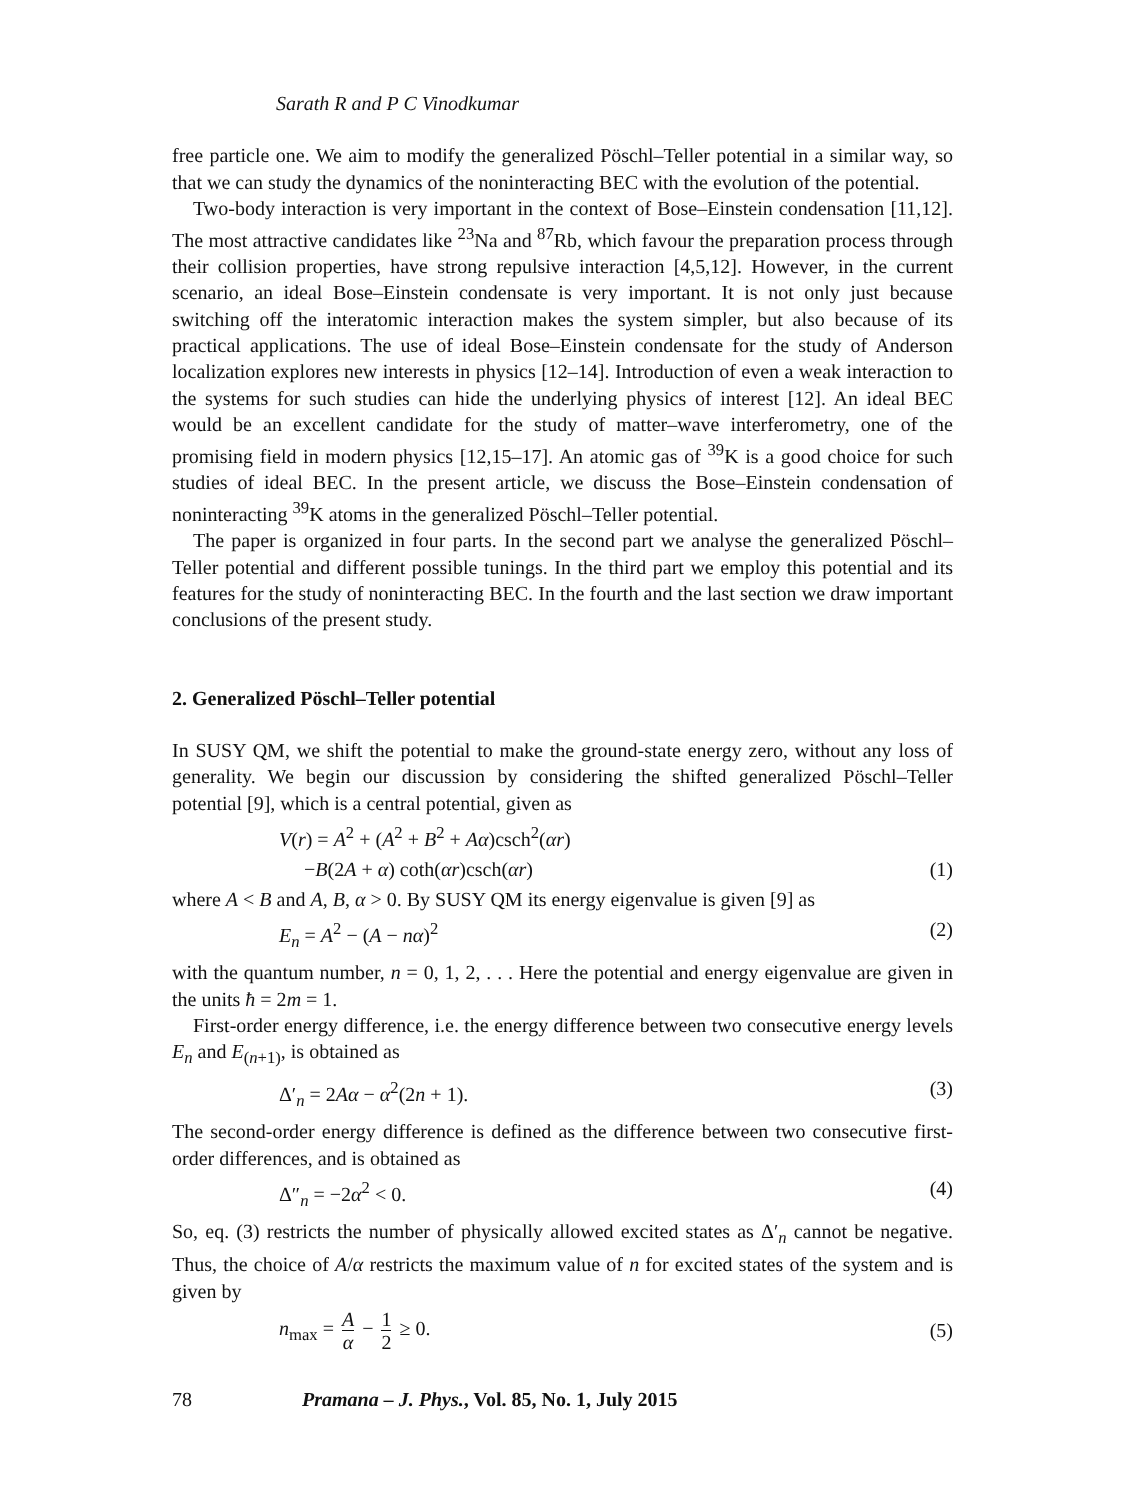Sarath R and P C Vinodkumar
free particle one. We aim to modify the generalized Pöschl–Teller potential in a similar way, so that we can study the dynamics of the noninteracting BEC with the evolution of the potential.
Two-body interaction is very important in the context of Bose–Einstein condensation [11,12]. The most attractive candidates like <sup>23</sup>Na and <sup>87</sup>Rb, which favour the preparation process through their collision properties, have strong repulsive interaction [4,5,12]. However, in the current scenario, an ideal Bose–Einstein condensate is very important. It is not only just because switching off the interatomic interaction makes the system simpler, but also because of its practical applications. The use of ideal Bose–Einstein condensate for the study of Anderson localization explores new interests in physics [12–14]. Introduction of even a weak interaction to the systems for such studies can hide the underlying physics of interest [12]. An ideal BEC would be an excellent candidate for the study of matter–wave interferometry, one of the promising field in modern physics [12,15–17]. An atomic gas of <sup>39</sup>K is a good choice for such studies of ideal BEC. In the present article, we discuss the Bose–Einstein condensation of noninteracting <sup>39</sup>K atoms in the generalized Pöschl–Teller potential.
The paper is organized in four parts. In the second part we analyse the generalized Pöschl–Teller potential and different possible tunings. In the third part we employ this potential and its features for the study of noninteracting BEC. In the fourth and the last section we draw important conclusions of the present study.
2. Generalized Pöschl–Teller potential
In SUSY QM, we shift the potential to make the ground-state energy zero, without any loss of generality. We begin our discussion by considering the shifted generalized Pöschl–Teller potential [9], which is a central potential, given as
V(r) = A<sup>2</sup> + (A<sup>2</sup> + B<sup>2</sup> + Aα)csch<sup>2</sup>(αr)
−B(2A + α) coth(αr)csch(αr) (1)
where A < B and A, B, α > 0. By SUSY QM its energy eigenvalue is given [9] as
E<sub>n</sub> = A<sup>2</sup> − (A − nα)<sup>2</sup> (2)
with the quantum number, n = 0, 1, 2, . . . Here the potential and energy eigenvalue are given in the units ħ = 2m = 1.
First-order energy difference, i.e. the energy difference between two consecutive energy levels E<sub>n</sub> and E<sub>(n+1)</sub>, is obtained as
Δ′<sub>n</sub> = 2Aα − α<sup>2</sup>(2n + 1). (3)
The second-order energy difference is defined as the difference between two consecutive first-order differences, and is obtained as
Δ″<sub>n</sub> = −2α<sup>2</sup> < 0. (4)
So, eq. (3) restricts the number of physically allowed excited states as Δ′<sub>n</sub> cannot be negative. Thus, the choice of A/α restricts the maximum value of n for excited states of the system and is given by
n<sub>max</sub> = A α − 1 2 ≥ 0. (5)
78 Pramana – J. Phys., Vol. 85, No. 1, July 2015